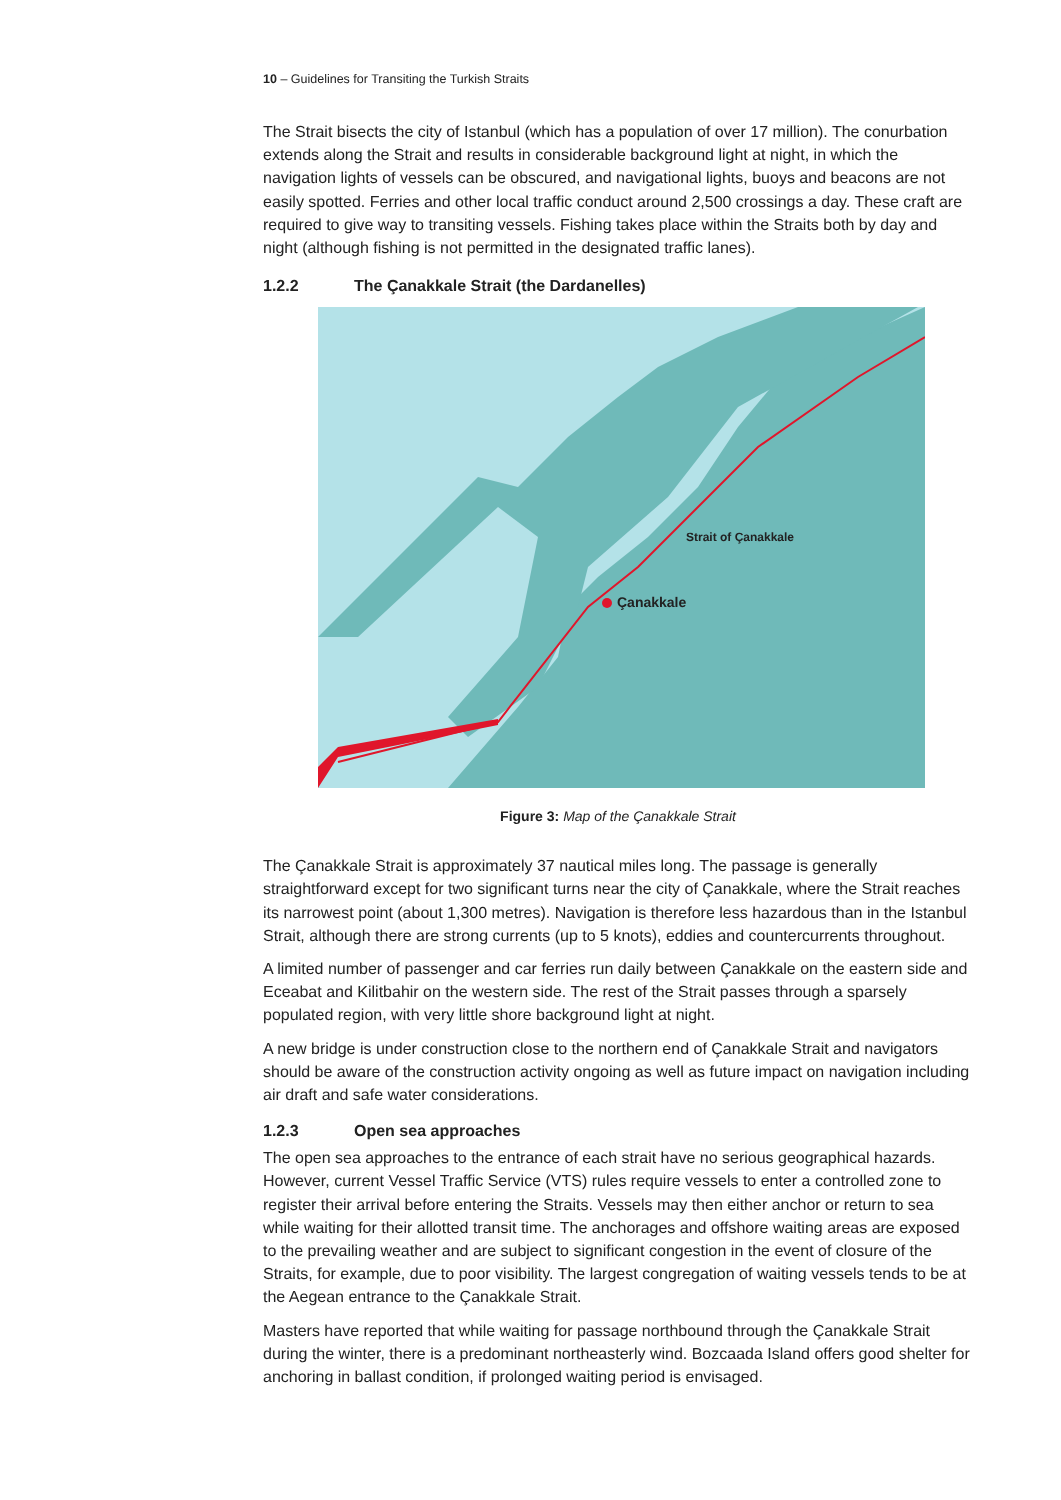10 – Guidelines for Transiting the Turkish Straits
The Strait bisects the city of Istanbul (which has a population of over 17 million). The conurbation extends along the Strait and results in considerable background light at night, in which the navigation lights of vessels can be obscured, and navigational lights, buoys and beacons are not easily spotted. Ferries and other local traffic conduct around 2,500 crossings a day. These craft are required to give way to transiting vessels. Fishing takes place within the Straits both by day and night (although fishing is not permitted in the designated traffic lanes).
1.2.2 The Çanakkale Strait (the Dardanelles)
Çanakkale
Strait of Çanakkale
Figure 3: Map of the Çanakkale Strait
The Çanakkale Strait is approximately 37 nautical miles long. The passage is generally straightforward except for two significant turns near the city of Çanakkale, where the Strait reaches its narrowest point (about 1,300 metres). Navigation is therefore less hazardous than in the Istanbul Strait, although there are strong currents (up to 5 knots), eddies and countercurrents throughout.
A limited number of passenger and car ferries run daily between Çanakkale on the eastern side and Eceabat and Kilitbahir on the western side. The rest of the Strait passes through a sparsely populated region, with very little shore background light at night.
A new bridge is under construction close to the northern end of Çanakkale Strait and navigators should be aware of the construction activity ongoing as well as future impact on navigation including air draft and safe water considerations.
1.2.3 Open sea approaches
The open sea approaches to the entrance of each strait have no serious geographical hazards. However, current Vessel Traffic Service (VTS) rules require vessels to enter a controlled zone to register their arrival before entering the Straits. Vessels may then either anchor or return to sea while waiting for their allotted transit time. The anchorages and offshore waiting areas are exposed to the prevailing weather and are subject to significant congestion in the event of closure of the Straits, for example, due to poor visibility. The largest congregation of waiting vessels tends to be at the Aegean entrance to the Çanakkale Strait.
Masters have reported that while waiting for passage northbound through the Çanakkale Strait during the winter, there is a predominant northeasterly wind. Bozcaada Island offers good shelter for anchoring in ballast condition, if prolonged waiting period is envisaged.